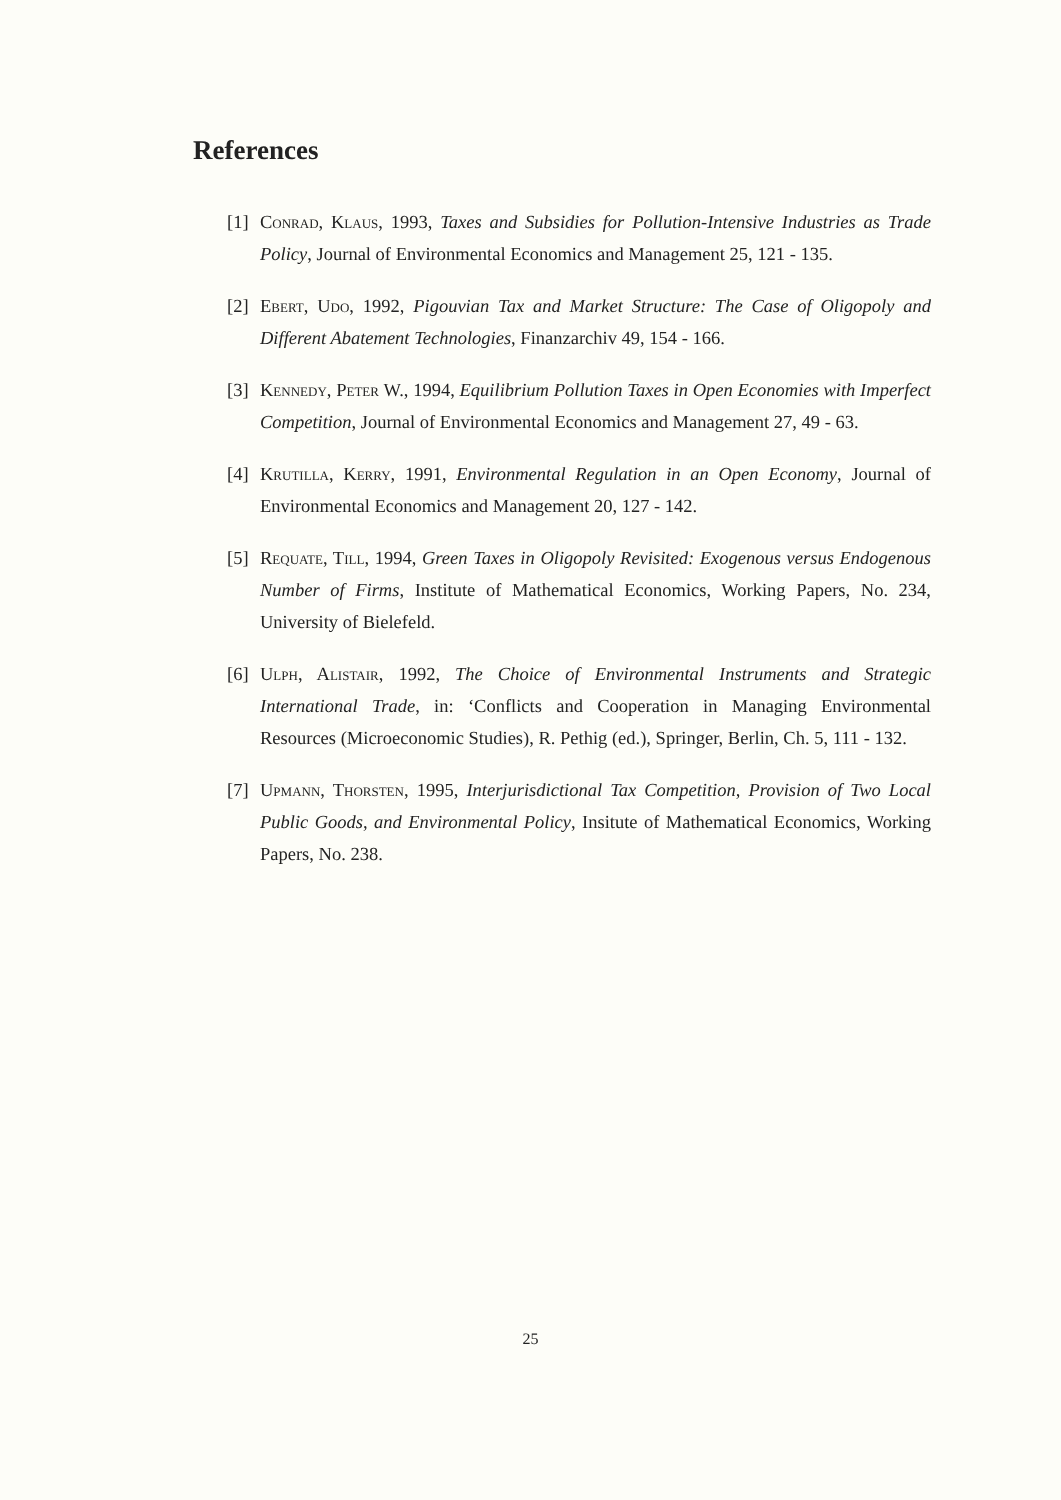References
[1] Conrad, Klaus, 1993, Taxes and Subsidies for Pollution-Intensive Industries as Trade Policy, Journal of Environmental Economics and Management 25, 121 - 135.
[2] Ebert, Udo, 1992, Pigouvian Tax and Market Structure: The Case of Oligopoly and Different Abatement Technologies, Finanzarchiv 49, 154 - 166.
[3] Kennedy, Peter W., 1994, Equilibrium Pollution Taxes in Open Economies with Imperfect Competition, Journal of Environmental Economics and Management 27, 49 - 63.
[4] Krutilla, Kerry, 1991, Environmental Regulation in an Open Economy, Journal of Environmental Economics and Management 20, 127 - 142.
[5] Requate, Till, 1994, Green Taxes in Oligopoly Revisited: Exogenous versus Endogenous Number of Firms, Institute of Mathematical Economics, Working Papers, No. 234, University of Bielefeld.
[6] Ulph, Alistair, 1992, The Choice of Environmental Instruments and Strategic International Trade, in: ‘Conflicts and Cooperation in Managing Environmental Resources (Microeconomic Studies), R. Pethig (ed.), Springer, Berlin, Ch. 5, 111 - 132.
[7] Upmann, Thorsten, 1995, Interjurisdictional Tax Competition, Provision of Two Local Public Goods, and Environmental Policy, Insitute of Mathematical Economics, Working Papers, No. 238.
25